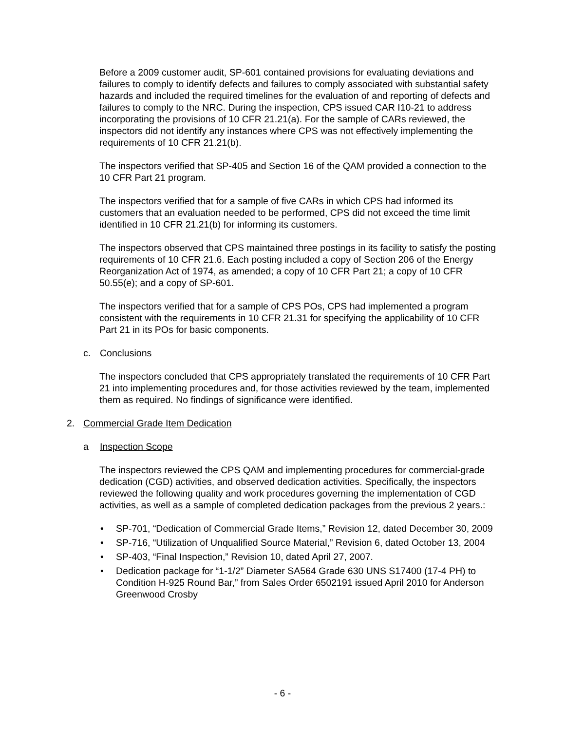Before a 2009 customer audit, SP-601 contained provisions for evaluating deviations and failures to comply to identify defects and failures to comply associated with substantial safety hazards and included the required timelines for the evaluation of and reporting of defects and failures to comply to the NRC. During the inspection, CPS issued CAR I10-21 to address incorporating the provisions of 10 CFR 21.21(a). For the sample of CARs reviewed, the inspectors did not identify any instances where CPS was not effectively implementing the requirements of 10 CFR 21.21(b).
The inspectors verified that SP-405 and Section 16 of the QAM provided a connection to the 10 CFR Part 21 program.
The inspectors verified that for a sample of five CARs in which CPS had informed its customers that an evaluation needed to be performed, CPS did not exceed the time limit identified in 10 CFR 21.21(b) for informing its customers.
The inspectors observed that CPS maintained three postings in its facility to satisfy the posting requirements of 10 CFR 21.6. Each posting included a copy of Section 206 of the Energy Reorganization Act of 1974, as amended; a copy of 10 CFR Part 21; a copy of 10 CFR 50.55(e); and a copy of SP-601.
The inspectors verified that for a sample of CPS POs, CPS had implemented a program consistent with the requirements in 10 CFR 21.31 for specifying the applicability of 10 CFR Part 21 in its POs for basic components.
c. Conclusions
The inspectors concluded that CPS appropriately translated the requirements of 10 CFR Part 21 into implementing procedures and, for those activities reviewed by the team, implemented them as required. No findings of significance were identified.
2. Commercial Grade Item Dedication
a Inspection Scope
The inspectors reviewed the CPS QAM and implementing procedures for commercial-grade dedication (CGD) activities, and observed dedication activities. Specifically, the inspectors reviewed the following quality and work procedures governing the implementation of CGD activities, as well as a sample of completed dedication packages from the previous 2 years.:
• SP-701, “Dedication of Commercial Grade Items,” Revision 12, dated December 30, 2009
• SP-716, “Utilization of Unqualified Source Material,” Revision 6, dated October 13, 2004
• SP-403, “Final Inspection,” Revision 10, dated April 27, 2007.
• Dedication package for “1-1/2” Diameter SA564 Grade 630 UNS S17400 (17-4 PH) to Condition H-925 Round Bar,” from Sales Order 6502191 issued April 2010 for Anderson Greenwood Crosby
- 6 -